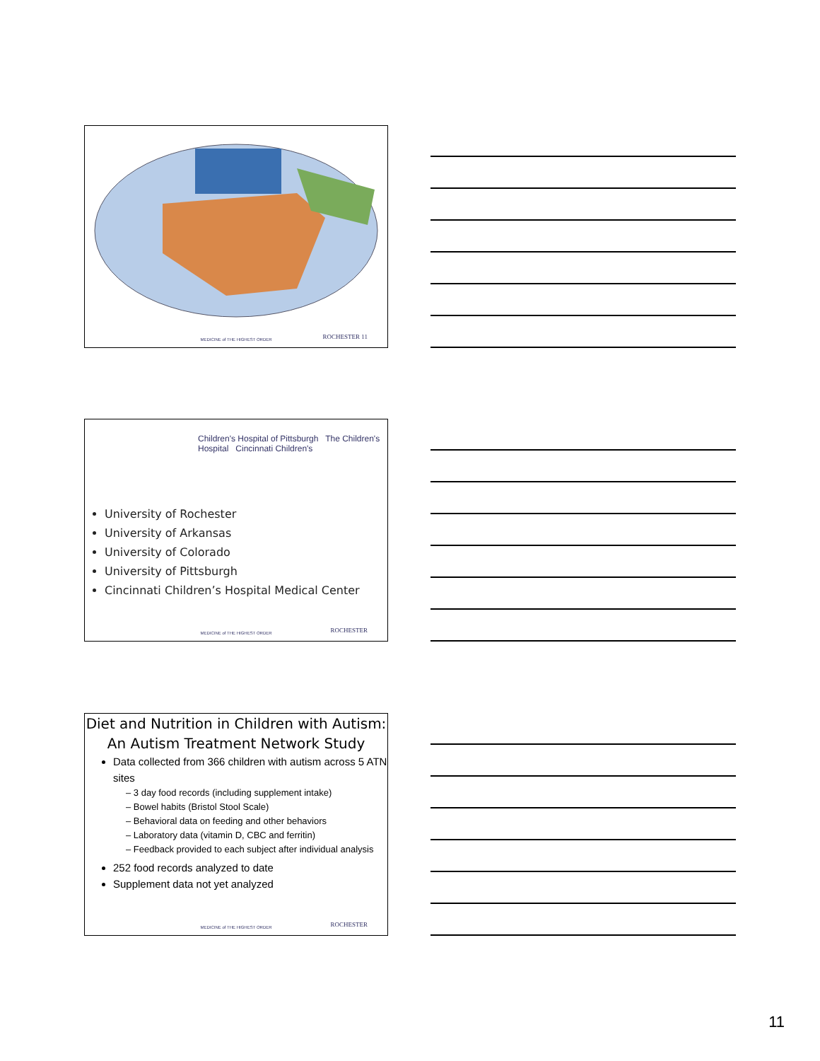MEDICINE of THE HIGHEST ORDER ROCHESTER 11
Children's Hospital of Pittsburgh The Children's Hospital Cincinnati Children's
University of Rochester
University of Arkansas
University of Colorado
University of Pittsburgh
Cincinnati Children’s Hospital Medical Center
MEDICINE of THE HIGHEST ORDER ROCHESTER
Diet and Nutrition in Children with Autism: An Autism Treatment Network Study
Data collected from 366 children with autism across 5 ATN sites
– 3 day food records (including supplement intake)
– Bowel habits (Bristol Stool Scale)
– Behavioral data on feeding and other behaviors
– Laboratory data (vitamin D, CBC and ferritin)
– Feedback provided to each subject after individual analysis
252 food records analyzed to date
Supplement data not yet analyzed
MEDICINE of THE HIGHEST ORDER ROCHESTER
11